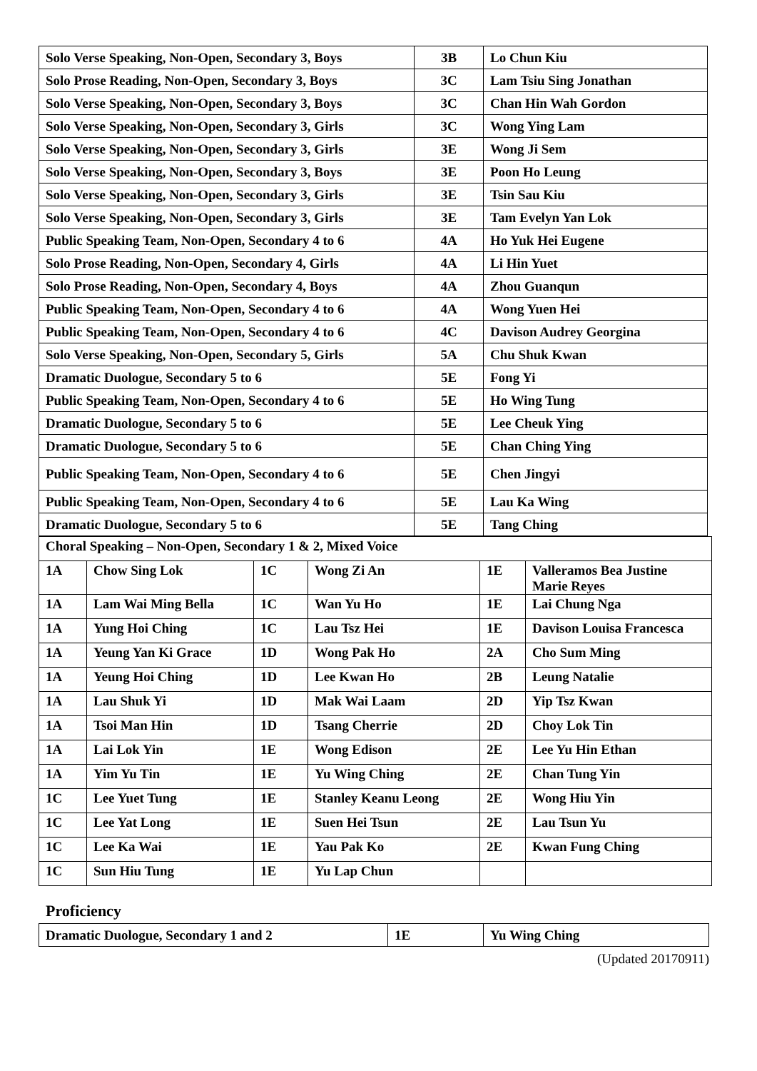| Solo Verse Speaking, Non-Open, Secondary 3, Boys | 3B | Lo Chun Kiu |
| Solo Prose Reading, Non-Open, Secondary 3, Boys | 3C | Lam Tsiu Sing Jonathan |
| Solo Verse Speaking, Non-Open, Secondary 3, Boys | 3C | Chan Hin Wah Gordon |
| Solo Verse Speaking, Non-Open, Secondary 3, Girls | 3C | Wong Ying Lam |
| Solo Verse Speaking, Non-Open, Secondary 3, Girls | 3E | Wong Ji Sem |
| Solo Verse Speaking, Non-Open, Secondary 3, Boys | 3E | Poon Ho Leung |
| Solo Verse Speaking, Non-Open, Secondary 3, Girls | 3E | Tsin Sau Kiu |
| Solo Verse Speaking, Non-Open, Secondary 3, Girls | 3E | Tam Evelyn Yan Lok |
| Public Speaking Team, Non-Open, Secondary 4 to 6 | 4A | Ho Yuk Hei Eugene |
| Solo Prose Reading, Non-Open, Secondary 4, Girls | 4A | Li Hin Yuet |
| Solo Prose Reading, Non-Open, Secondary 4, Boys | 4A | Zhou Guanqun |
| Public Speaking Team, Non-Open, Secondary 4 to 6 | 4A | Wong Yuen Hei |
| Public Speaking Team, Non-Open, Secondary 4 to 6 | 4C | Davison Audrey Georgina |
| Solo Verse Speaking, Non-Open, Secondary 5, Girls | 5A | Chu Shuk Kwan |
| Dramatic Duologue, Secondary 5 to 6 | 5E | Fong Yi |
| Public Speaking Team, Non-Open, Secondary 4 to 6 | 5E | Ho Wing Tung |
| Dramatic Duologue, Secondary 5 to 6 | 5E | Lee Cheuk Ying |
| Dramatic Duologue, Secondary 5 to 6 | 5E | Chan Ching Ying |
| Public Speaking Team, Non-Open, Secondary 4 to 6 | 5E | Chen Jingyi |
| Public Speaking Team, Non-Open, Secondary 4 to 6 | 5E | Lau Ka Wing |
| Dramatic Duologue, Secondary 5 to 6 | 5E | Tang Ching |
| Choral Speaking – Non-Open, Secondary 1 & 2, Mixed Voice | | | | | |
| 1A | Chow Sing Lok | 1C | Wong Zi An | 1E | Valleramos Bea Justine Marie Reyes |
| 1A | Lam Wai Ming Bella | 1C | Wan Yu Ho | 1E | Lai Chung Nga |
| 1A | Yung Hoi Ching | 1C | Lau Tsz Hei | 1E | Davison Louisa Francesca |
| 1A | Yeung Yan Ki Grace | 1D | Wong Pak Ho | 2A | Cho Sum Ming |
| 1A | Yeung Hoi Ching | 1D | Lee Kwan Ho | 2B | Leung Natalie |
| 1A | Lau Shuk Yi | 1D | Mak Wai Laam | 2D | Yip Tsz Kwan |
| 1A | Tsoi Man Hin | 1D | Tsang Cherrie | 2D | Choy Lok Tin |
| 1A | Lai Lok Yin | 1E | Wong Edison | 2E | Lee Yu Hin Ethan |
| 1A | Yim Yu Tin | 1E | Yu Wing Ching | 2E | Chan Tung Yin |
| 1C | Lee Yuet Tung | 1E | Stanley Keanu Leong | 2E | Wong Hiu Yin |
| 1C | Lee Yat Long | 1E | Suen Hei Tsun | 2E | Lau Tsun Yu |
| 1C | Lee Ka Wai | 1E | Yau Pak Ko | 2E | Kwan Fung Ching |
| 1C | Sun Hiu Tung | 1E | Yu Lap Chun | | |
Proficiency
| Dramatic Duologue, Secondary 1 and 2 | 1E | Yu Wing Ching |
(Updated 20170911)